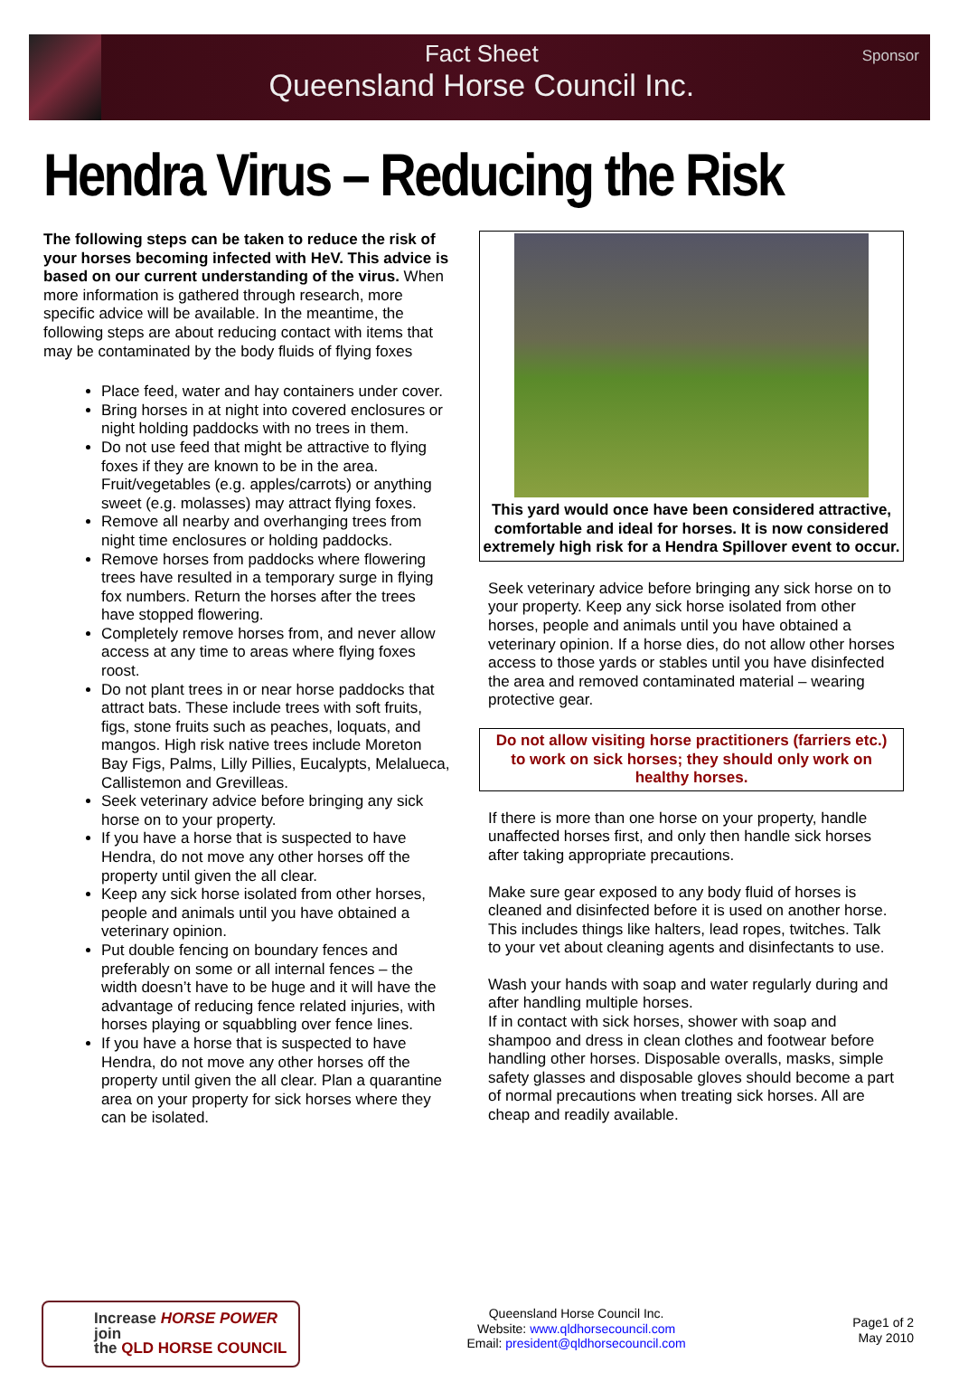Fact Sheet
Queensland Horse Council Inc.
Sponsor
Hendra Virus – Reducing the Risk
The following steps can be taken to reduce the risk of your horses becoming infected with HeV. This advice is based on our current understanding of the virus. When more information is gathered through research, more specific advice will be available. In the meantime, the following steps are about reducing contact with items that may be contaminated by the body fluids of flying foxes
Place feed, water and hay containers under cover.
Bring horses in at night into covered enclosures or night holding paddocks with no trees in them.
Do not use feed that might be attractive to flying foxes if they are known to be in the area. Fruit/vegetables (e.g. apples/carrots) or anything sweet (e.g. molasses) may attract flying foxes.
Remove all nearby and overhanging trees from night time enclosures or holding paddocks.
Remove horses from paddocks where flowering trees have resulted in a temporary surge in flying fox numbers. Return the horses after the trees have stopped flowering.
Completely remove horses from, and never allow access at any time to areas where flying foxes roost.
Do not plant trees in or near horse paddocks that attract bats. These include trees with soft fruits, figs, stone fruits such as peaches, loquats, and mangos. High risk native trees include Moreton Bay Figs, Palms, Lilly Pillies, Eucalypts, Melalueca, Callistemon and Grevilleas.
Seek veterinary advice before bringing any sick horse on to your property.
If you have a horse that is suspected to have Hendra, do not move any other horses off the property until given the all clear.
Keep any sick horse isolated from other horses, people and animals until you have obtained a veterinary opinion.
Put double fencing on boundary fences and preferably on some or all internal fences – the width doesn’t have to be huge and it will have the advantage of reducing fence related injuries, with horses playing or squabbling over fence lines.
If you have a horse that is suspected to have Hendra, do not move any other horses off the property until given the all clear. Plan a quarantine area on your property for sick horses where they can be isolated.
This yard would once have been considered attractive, comfortable and ideal for horses. It is now considered extremely high risk for a Hendra Spillover event to occur.
Seek veterinary advice before bringing any sick horse on to your property. Keep any sick horse isolated from other horses, people and animals until you have obtained a veterinary opinion. If a horse dies, do not allow other horses access to those yards or stables until you have disinfected the area and removed contaminated material – wearing protective gear.
Do not allow visiting horse practitioners (farriers etc.) to work on sick horses; they should only work on healthy horses.
If there is more than one horse on your property, handle unaffected horses first, and only then handle sick horses after taking appropriate precautions.
Make sure gear exposed to any body fluid of horses is cleaned and disinfected before it is used on another horse. This includes things like halters, lead ropes, twitches. Talk to your vet about cleaning agents and disinfectants to use.
Wash your hands with soap and water regularly during and after handling multiple horses.
If in contact with sick horses, shower with soap and shampoo and dress in clean clothes and footwear before handling other horses. Disposable overalls, masks, simple safety glasses and disposable gloves should become a part of normal precautions when treating sick horses. All are cheap and readily available.
Increase HORSE POWER join
the QLD HORSE COUNCIL
Queensland Horse Council Inc.
Website: www.qldhorsecouncil.com
Email: president@qldhorsecouncil.com
Page1 of 2
May 2010